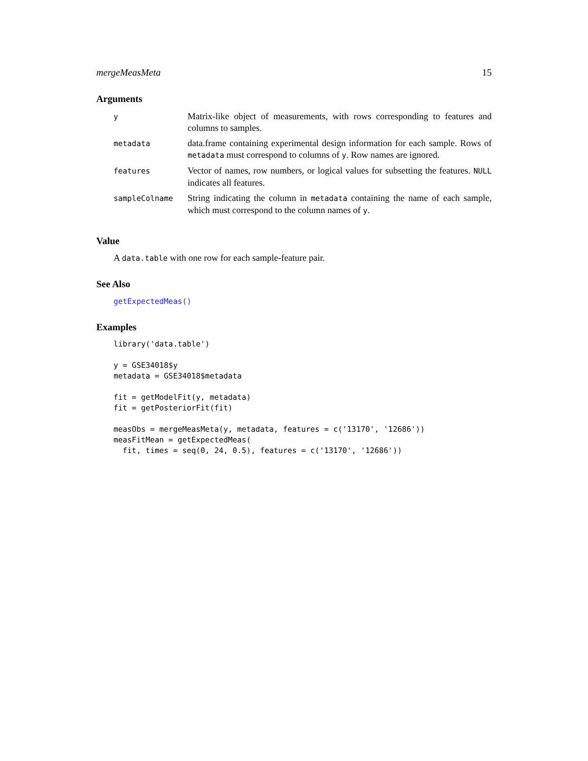mergeMeasMeta 15
Arguments
| y | Matrix-like object of measurements, with rows corresponding to features and columns to samples. |
| metadata | data.frame containing experimental design information for each sample. Rows of metadata must correspond to columns of y . Row names are ignored. |
| features | Vector of names, row numbers, or logical values for subsetting the features. NULL indicates all features. |
| sampleColname | String indicating the column in metadata containing the name of each sample, which must correspond to the column names of y . |
Value
A data.table with one row for each sample-feature pair.
See Also
getExpectedMeas()
Examples
library('data.table')

y = GSE34018$y
metadata = GSE34018$metadata

fit = getModelFit(y, metadata)
fit = getPosteriorFit(fit)

measObs = mergeMeasMeta(y, metadata, features = c('13170', '12686'))
measFitMean = getExpectedMeas(
  fit, times = seq(0, 24, 0.5), features = c('13170', '12686'))